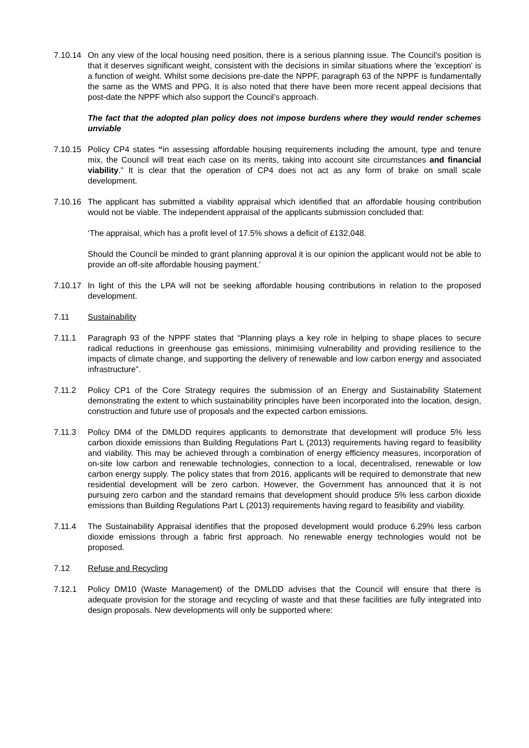7.10.14
On any view of the local housing need position, there is a serious planning issue. The Council's position is that it deserves significant weight, consistent with the decisions in similar situations where the 'exception' is a function of weight. Whilst some decisions pre-date the NPPF, paragraph 63 of the NPPF is fundamentally the same as the WMS and PPG. It is also noted that there have been more recent appeal decisions that post-date the NPPF which also support the Council’s approach.
The fact that the adopted plan policy does not impose burdens where they would render schemes unviable
7.10.15
Policy CP4 states “in assessing affordable housing requirements including the amount, type and tenure mix, the Council will treat each case on its merits, taking into account site circumstances and financial viability.” It is clear that the operation of CP4 does not act as any form of brake on small scale development.
7.10.16
The applicant has submitted a viability appraisal which identified that an affordable housing contribution would not be viable. The independent appraisal of the applicants submission concluded that:
‘The appraisal, which has a profit level of 17.5% shows a deficit of £132,048.
Should the Council be minded to grant planning approval it is our opinion the applicant would not be able to provide an off-site affordable housing payment.’
7.10.17
In light of this the LPA will not be seeking affordable housing contributions in relation to the proposed development.
7.11 Sustainability
7.11.1 Paragraph 93 of the NPPF states that “Planning plays a key role in helping to shape places to secure radical reductions in greenhouse gas emissions, minimising vulnerability and providing resilience to the impacts of climate change, and supporting the delivery of renewable and low carbon energy and associated infrastructure”.
7.11.2 Policy CP1 of the Core Strategy requires the submission of an Energy and Sustainability Statement demonstrating the extent to which sustainability principles have been incorporated into the location, design, construction and future use of proposals and the expected carbon emissions.
7.11.3 Policy DM4 of the DMLDD requires applicants to demonstrate that development will produce 5% less carbon dioxide emissions than Building Regulations Part L (2013) requirements having regard to feasibility and viability. This may be achieved through a combination of energy efficiency measures, incorporation of on-site low carbon and renewable technologies, connection to a local, decentralised, renewable or low carbon energy supply. The policy states that from 2016, applicants will be required to demonstrate that new residential development will be zero carbon. However, the Government has announced that it is not pursuing zero carbon and the standard remains that development should produce 5% less carbon dioxide emissions than Building Regulations Part L (2013) requirements having regard to feasibility and viability.
7.11.4 The Sustainability Appraisal identifies that the proposed development would produce 6.29% less carbon dioxide emissions through a fabric first approach. No renewable energy technologies would not be proposed.
7.12 Refuse and Recycling
7.12.1 Policy DM10 (Waste Management) of the DMLDD advises that the Council will ensure that there is adequate provision for the storage and recycling of waste and that these facilities are fully integrated into design proposals. New developments will only be supported where: